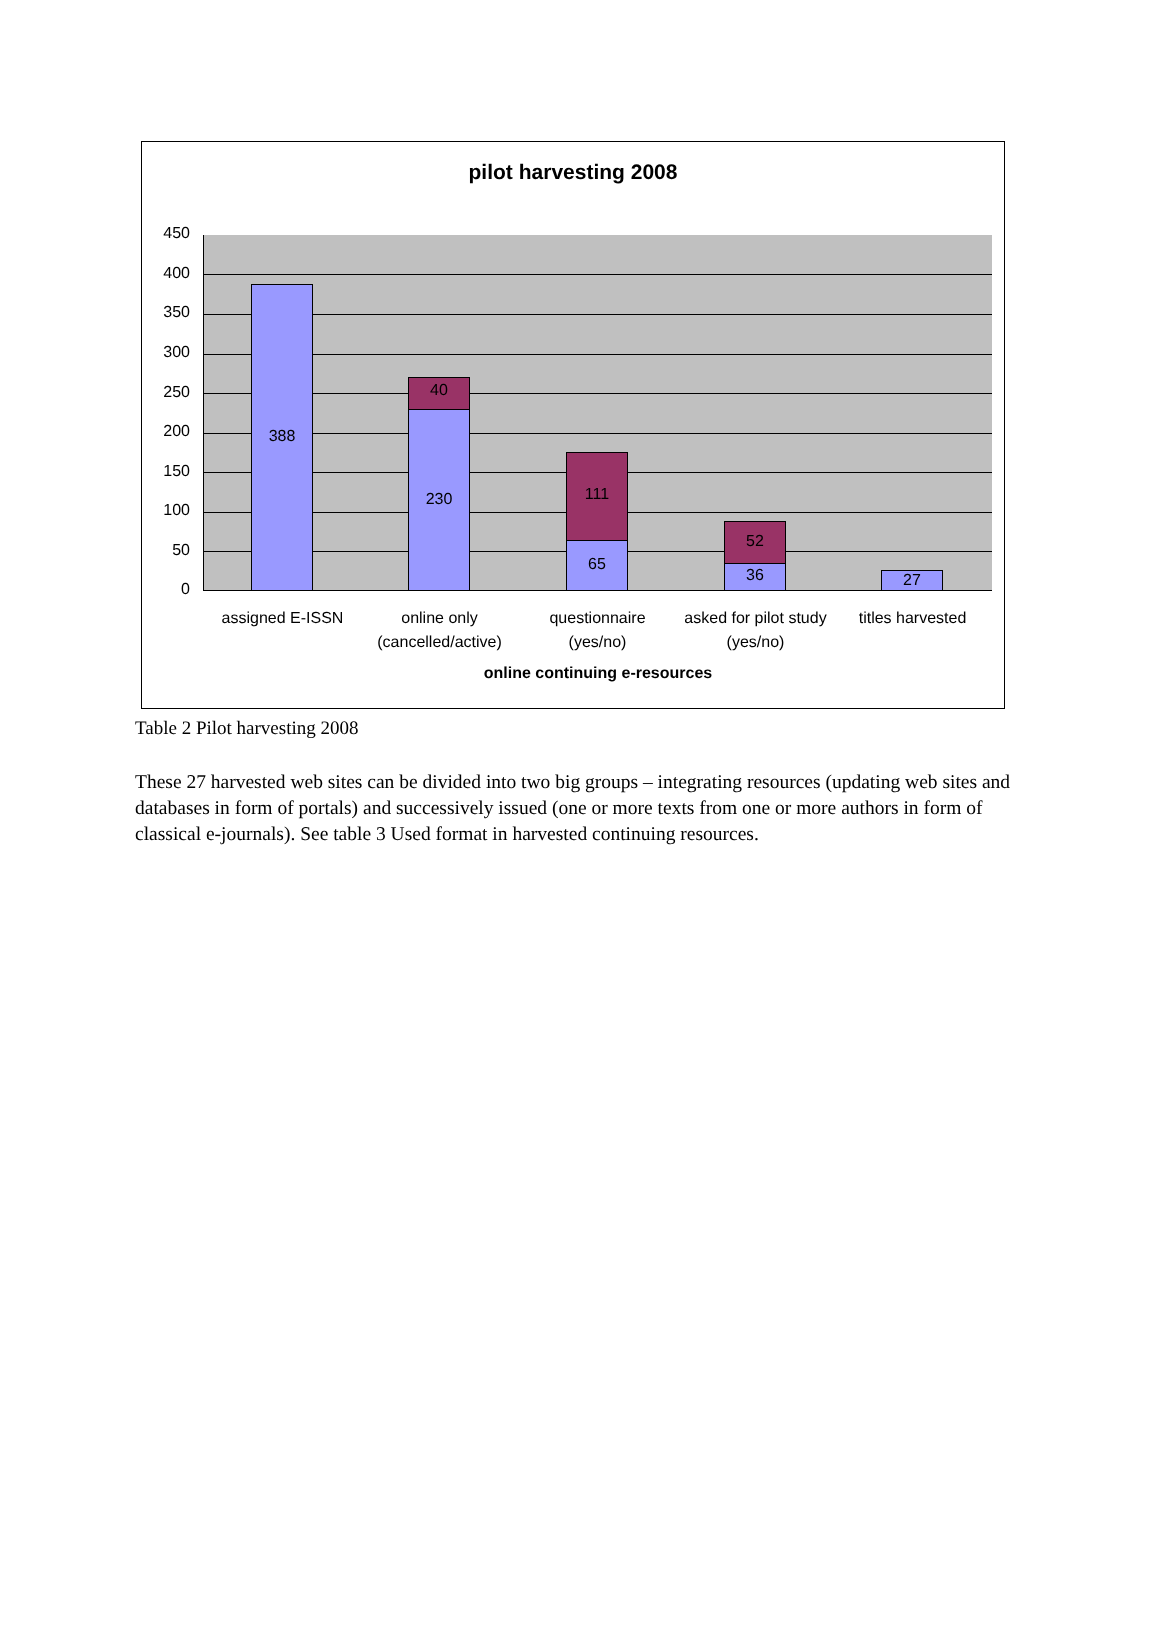pilot harvesting 2008
450
400
350
300
250
200
150
100
50
0
388
40
230
111
65
52
36 27
assigned E-ISSN
online only (cancelled/active)
questionnaire (yes/no)
asked for pilot study (yes/no)
titles harvested
online continuing e-resources
Table 2 Pilot harvesting 2008
These 27 harvested web sites can be divided into two big groups – integrating resources (updating web sites and databases in form of portals) and successively issued (one or more texts from one or more authors in form of classical e-journals). See table 3 Used format in harvested continuing resources.